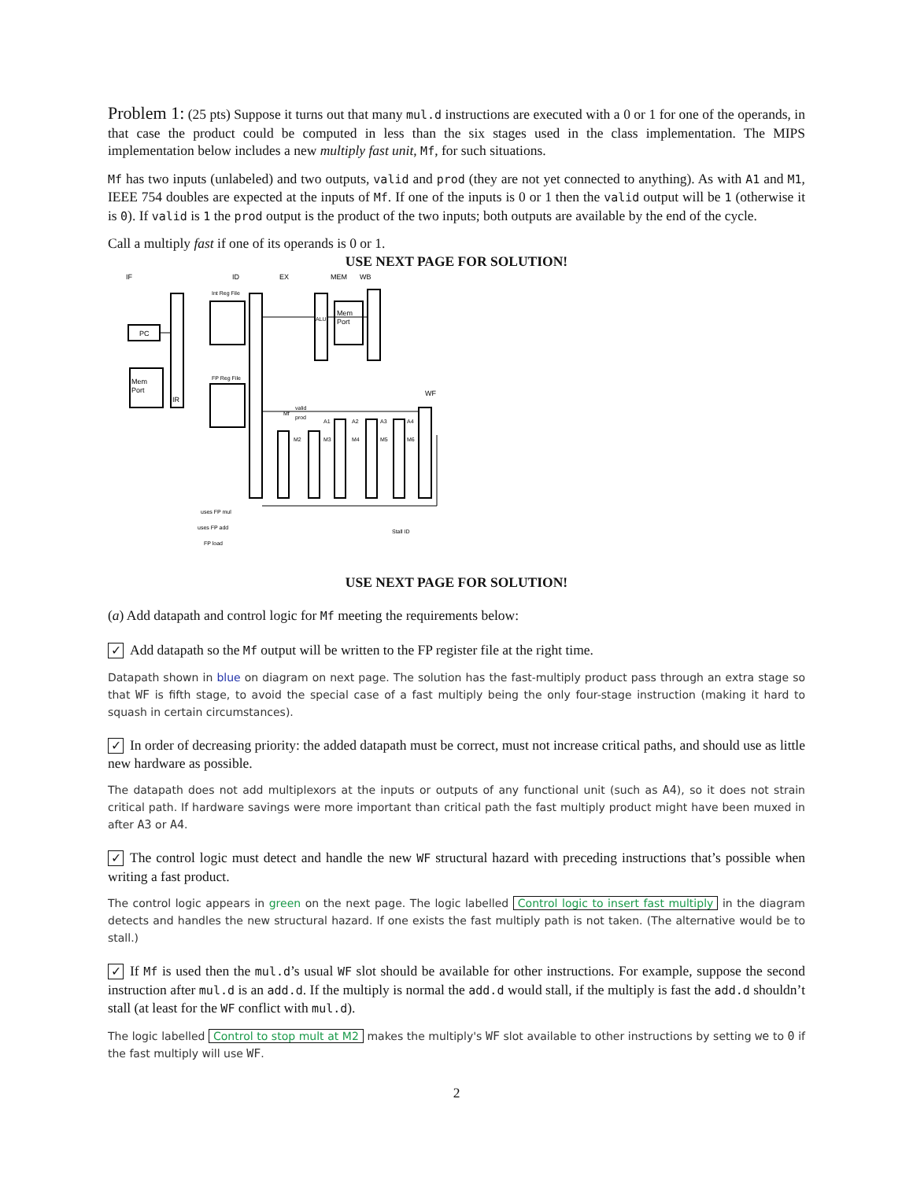Problem 1: (25 pts) Suppose it turns out that many mul.d instructions are executed with a 0 or 1 for one of the operands, in that case the product could be computed in less than the six stages used in the class implementation. The MIPS implementation below includes a new multiply fast unit, Mf, for such situations.
Mf has two inputs (unlabeled) and two outputs, valid and prod (they are not yet connected to anything). As with A1 and M1, IEEE 754 doubles are expected at the inputs of Mf. If one of the inputs is 0 or 1 then the valid output will be 1 (otherwise it is 0). If valid is 1 the prod output is the product of the two inputs; both outputs are available by the end of the cycle.
Call a multiply fast if one of its operands is 0 or 1.
USE NEXT PAGE FOR SOLUTION!
IF
ID
EX
MEM
WB
WF
PC
Mem
Port
IR
Int Reg File
FP Reg File
ALU
Mem
Port
M2
M3
M4
M5
M6
A1
A2
A3
A4
Mf
valid
prod
uses FP mul
uses FP add
FP load
Stall ID
USE NEXT PAGE FOR SOLUTION!
(a) Add datapath and control logic for Mf meeting the requirements below:
✓ Add datapath so the Mf output will be written to the FP register file at the right time.
Datapath shown in blue on diagram on next page. The solution has the fast-multiply product pass through an extra stage so that WF is fifth stage, to avoid the special case of a fast multiply being the only four-stage instruction (making it hard to squash in certain circumstances).
✓ In order of decreasing priority: the added datapath must be correct, must not increase critical paths, and should use as little new hardware as possible.
The datapath does not add multiplexors at the inputs or outputs of any functional unit (such as A4), so it does not strain critical path. If hardware savings were more important than critical path the fast multiply product might have been muxed in after A3 or A4.
✓ The control logic must detect and handle the new WF structural hazard with preceding instructions that’s possible when writing a fast product.
The control logic appears in green on the next page. The logic labelled Control logic to insert fast multiply in the diagram detects and handles the new structural hazard. If one exists the fast multiply path is not taken. (The alternative would be to stall.)
✓ If Mf is used then the mul.d’s usual WF slot should be available for other instructions. For example, suppose the second instruction after mul.d is an add.d. If the multiply is normal the add.d would stall, if the multiply is fast the add.d shouldn’t stall (at least for the WF conflict with mul.d).
The logic labelled Control to stop mult at M2 makes the multiply's WF slot available to other instructions by setting we to 0 if the fast multiply will use WF.
2